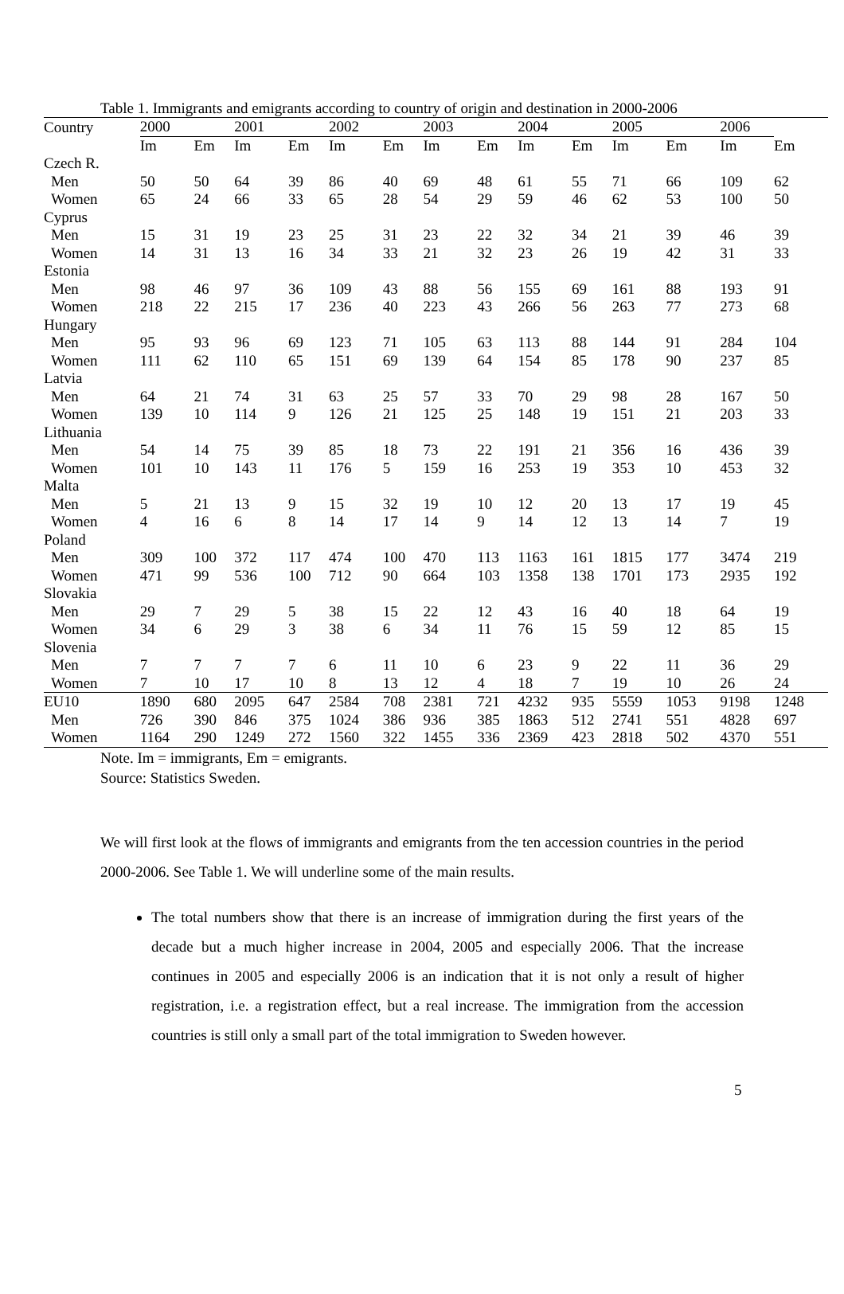Table 1. Immigrants and emigrants according to country of origin and destination in 2000-2006
| Country | 2000 | | 2001 | | 2002 | | 2003 | | 2004 | | 2005 | | 2006 | |
| --- | --- | --- | --- | --- | --- | --- | --- | --- | --- | --- | --- | --- | --- | --- |
| | Im | Em | Im | Em | Im | Em | Im | Em | Im | Em | Im | Em | Im | Em |
| Czech R. | | | | | | | | | | | | | | |
| Men | 50 | 50 | 64 | 39 | 86 | 40 | 69 | 48 | 61 | 55 | 71 | 66 | 109 | 62 |
| Women | 65 | 24 | 66 | 33 | 65 | 28 | 54 | 29 | 59 | 46 | 62 | 53 | 100 | 50 |
| Cyprus | | | | | | | | | | | | | | |
| Men | 15 | 31 | 19 | 23 | 25 | 31 | 23 | 22 | 32 | 34 | 21 | 39 | 46 | 39 |
| Women | 14 | 31 | 13 | 16 | 34 | 33 | 21 | 32 | 23 | 26 | 19 | 42 | 31 | 33 |
| Estonia | | | | | | | | | | | | | | |
| Men | 98 | 46 | 97 | 36 | 109 | 43 | 88 | 56 | 155 | 69 | 161 | 88 | 193 | 91 |
| Women | 218 | 22 | 215 | 17 | 236 | 40 | 223 | 43 | 266 | 56 | 263 | 77 | 273 | 68 |
| Hungary | | | | | | | | | | | | | | |
| Men | 95 | 93 | 96 | 69 | 123 | 71 | 105 | 63 | 113 | 88 | 144 | 91 | 284 | 104 |
| Women | 111 | 62 | 110 | 65 | 151 | 69 | 139 | 64 | 154 | 85 | 178 | 90 | 237 | 85 |
| Latvia | | | | | | | | | | | | | | |
| Men | 64 | 21 | 74 | 31 | 63 | 25 | 57 | 33 | 70 | 29 | 98 | 28 | 167 | 50 |
| Women | 139 | 10 | 114 | 9 | 126 | 21 | 125 | 25 | 148 | 19 | 151 | 21 | 203 | 33 |
| Lithuania | | | | | | | | | | | | | | |
| Men | 54 | 14 | 75 | 39 | 85 | 18 | 73 | 22 | 191 | 21 | 356 | 16 | 436 | 39 |
| Women | 101 | 10 | 143 | 11 | 176 | 5 | 159 | 16 | 253 | 19 | 353 | 10 | 453 | 32 |
| Malta | | | | | | | | | | | | | | |
| Men | 5 | 21 | 13 | 9 | 15 | 32 | 19 | 10 | 12 | 20 | 13 | 17 | 19 | 45 |
| Women | 4 | 16 | 6 | 8 | 14 | 17 | 14 | 9 | 14 | 12 | 13 | 14 | 7 | 19 |
| Poland | | | | | | | | | | | | | | |
| Men | 309 | 100 | 372 | 117 | 474 | 100 | 470 | 113 | 1163 | 161 | 1815 | 177 | 3474 | 219 |
| Women | 471 | 99 | 536 | 100 | 712 | 90 | 664 | 103 | 1358 | 138 | 1701 | 173 | 2935 | 192 |
| Slovakia | | | | | | | | | | | | | | |
| Men | 29 | 7 | 29 | 5 | 38 | 15 | 22 | 12 | 43 | 16 | 40 | 18 | 64 | 19 |
| Women | 34 | 6 | 29 | 3 | 38 | 6 | 34 | 11 | 76 | 15 | 59 | 12 | 85 | 15 |
| Slovenia | | | | | | | | | | | | | | |
| Men | 7 | 7 | 7 | 7 | 6 | 11 | 10 | 6 | 23 | 9 | 22 | 11 | 36 | 29 |
| Women | 7 | 10 | 17 | 10 | 8 | 13 | 12 | 4 | 18 | 7 | 19 | 10 | 26 | 24 |
| EU10 | 1890 | 680 | 2095 | 647 | 2584 | 708 | 2381 | 721 | 4232 | 935 | 5559 | 1053 | 9198 | 1248 |
| Men | 726 | 390 | 846 | 375 | 1024 | 386 | 936 | 385 | 1863 | 512 | 2741 | 551 | 4828 | 697 |
| Women | 1164 | 290 | 1249 | 272 | 1560 | 322 | 1455 | 336 | 2369 | 423 | 2818 | 502 | 4370 | 551 |
Note. Im = immigrants, Em = emigrants.
Source: Statistics Sweden.
We will first look at the flows of immigrants and emigrants from the ten accession countries in the period 2000-2006. See Table 1. We will underline some of the main results.
The total numbers show that there is an increase of immigration during the first years of the decade but a much higher increase in 2004, 2005 and especially 2006. That the increase continues in 2005 and especially 2006 is an indication that it is not only a result of higher registration, i.e. a registration effect, but a real increase. The immigration from the accession countries is still only a small part of the total immigration to Sweden however.
5